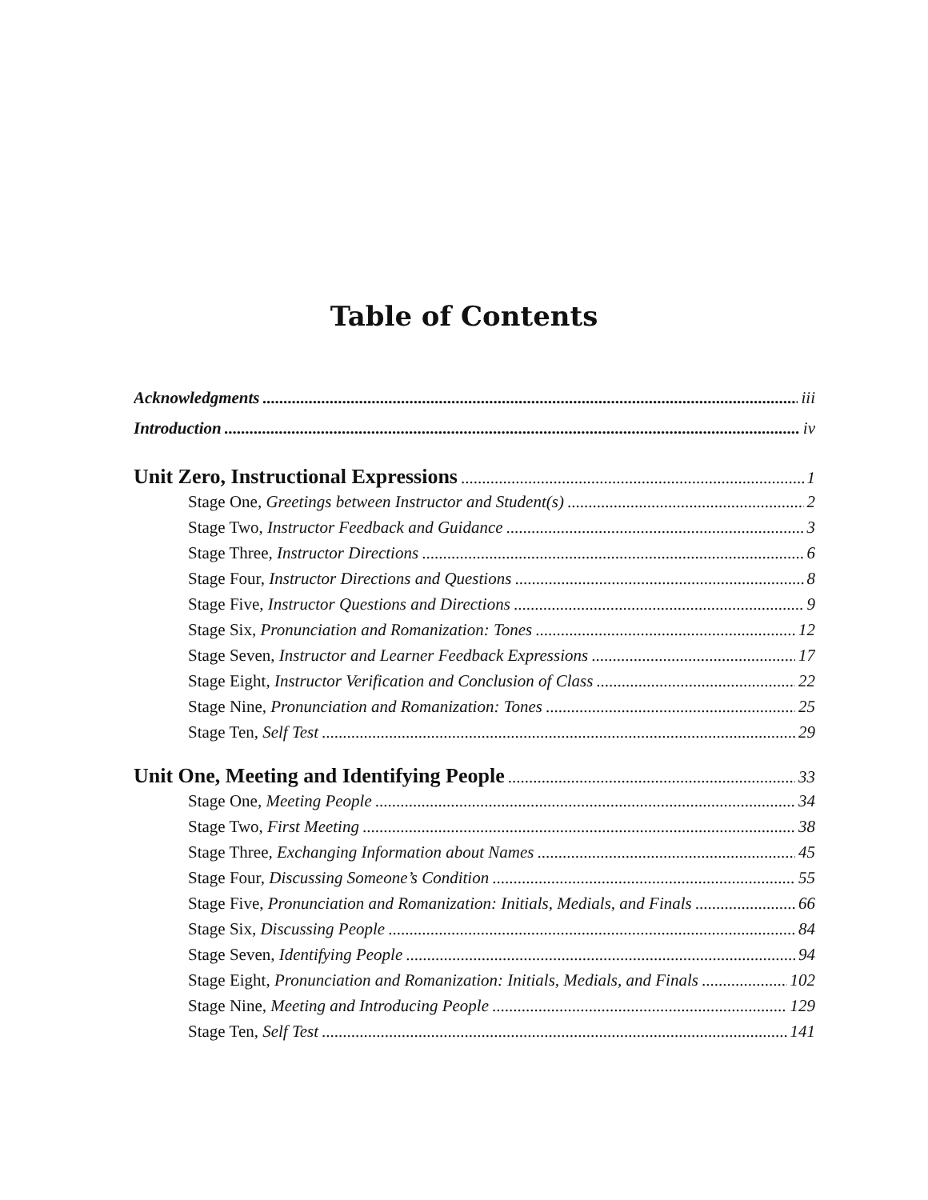Table of Contents
Acknowledgments iii
Introduction iv
Unit Zero, Instructional Expressions 1
Stage One, Greetings between Instructor and Student(s) 2
Stage Two, Instructor Feedback and Guidance 3
Stage Three, Instructor Directions 6
Stage Four, Instructor Directions and Questions 8
Stage Five, Instructor Questions and Directions 9
Stage Six, Pronunciation and Romanization: Tones 12
Stage Seven, Instructor and Learner Feedback Expressions 17
Stage Eight, Instructor Verification and Conclusion of Class 22
Stage Nine, Pronunciation and Romanization: Tones 25
Stage Ten, Self Test 29
Unit One, Meeting and Identifying People 33
Stage One, Meeting People 34
Stage Two, First Meeting 38
Stage Three, Exchanging Information about Names 45
Stage Four, Discussing Someone’s Condition 55
Stage Five, Pronunciation and Romanization: Initials, Medials, and Finals 66
Stage Six, Discussing People 84
Stage Seven, Identifying People 94
Stage Eight, Pronunciation and Romanization: Initials, Medials, and Finals 102
Stage Nine, Meeting and Introducing People 129
Stage Ten, Self Test 141